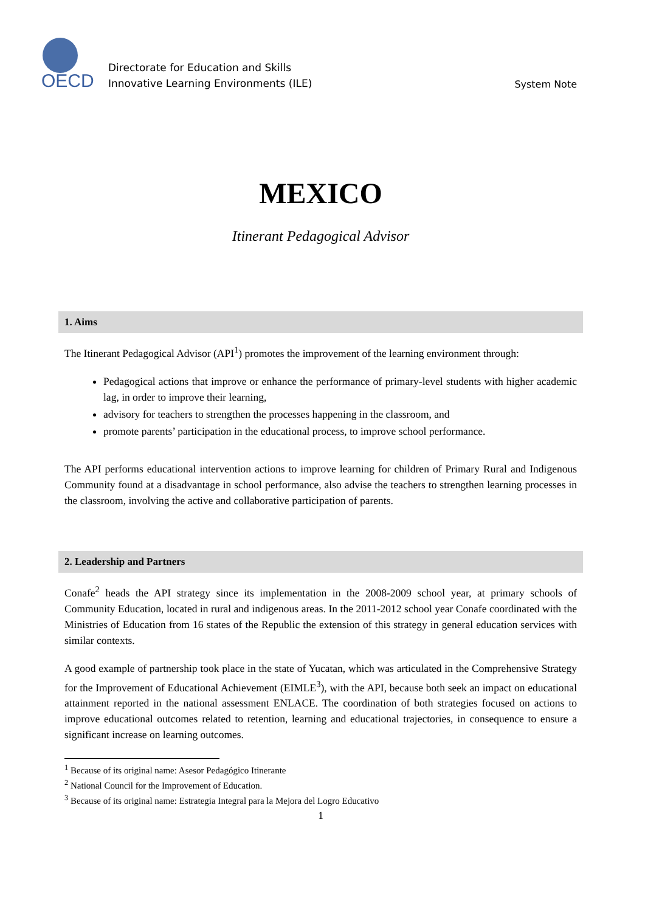OECD
Directorate for Education and Skills
Innovative Learning Environments (ILE)
System Note
MEXICO
Itinerant Pedagogical Advisor
1. Aims
The Itinerant Pedagogical Advisor (API<sup>1</sup>) promotes the improvement of the learning environment through:
Pedagogical actions that improve or enhance the performance of primary-level students with higher academic lag, in order to improve their learning,
advisory for teachers to strengthen the processes happening in the classroom, and
promote parents’ participation in the educational process, to improve school performance.
The API performs educational intervention actions to improve learning for children of Primary Rural and Indigenous Community found at a disadvantage in school performance, also advise the teachers to strengthen learning processes in the classroom, involving the active and collaborative participation of parents.
2. Leadership and Partners
Conafe<sup>2</sup> heads the API strategy since its implementation in the 2008-2009 school year, at primary schools of Community Education, located in rural and indigenous areas. In the 2011-2012 school year Conafe coordinated with the Ministries of Education from 16 states of the Republic the extension of this strategy in general education services with similar contexts.
A good example of partnership took place in the state of Yucatan, which was articulated in the Comprehensive Strategy for the Improvement of Educational Achievement (EIMLE<sup>3</sup>), with the API, because both seek an impact on educational attainment reported in the national assessment ENLACE. The coordination of both strategies focused on actions to improve educational outcomes related to retention, learning and educational trajectories, in consequence to ensure a significant increase on learning outcomes.
<sup>1</sup> Because of its original name: Asesor Pedagógico Itinerante
<sup>2</sup> National Council for the Improvement of Education.
<sup>3</sup> Because of its original name: Estrategia Integral para la Mejora del Logro Educativo
1